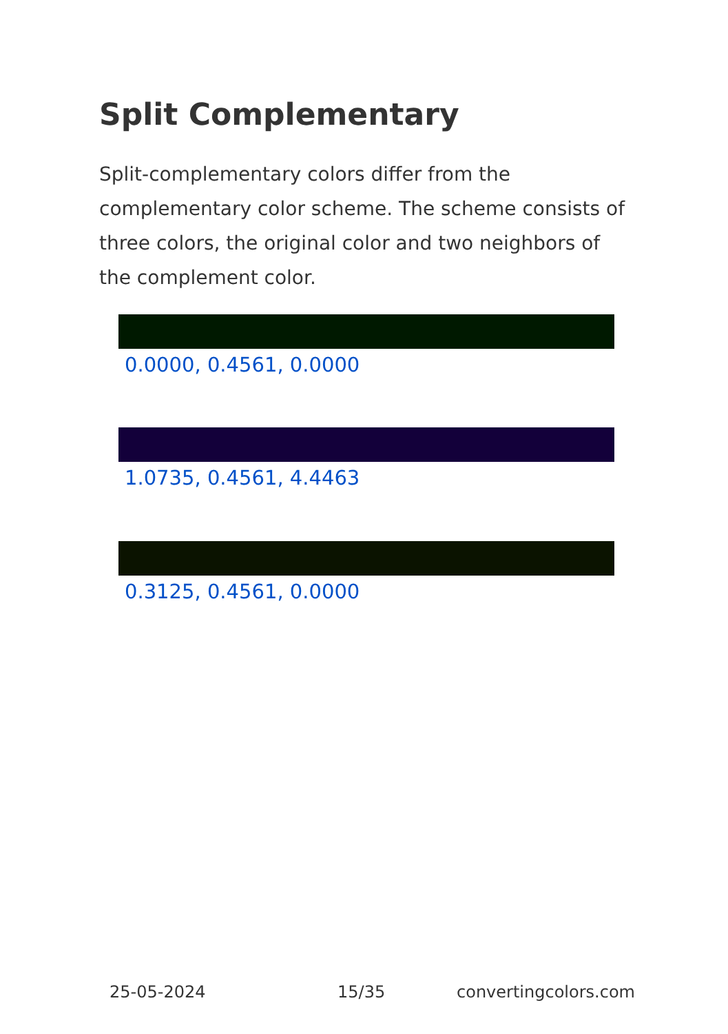Split Complementary
Split-complementary colors differ from the complementary color scheme. The scheme consists of three colors, the original color and two neighbors of the complement color.
0.0000, 0.4561, 0.0000
1.0735, 0.4561, 4.4463
0.3125, 0.4561, 0.0000
25-05-2024 15/35 convertingcolors.com